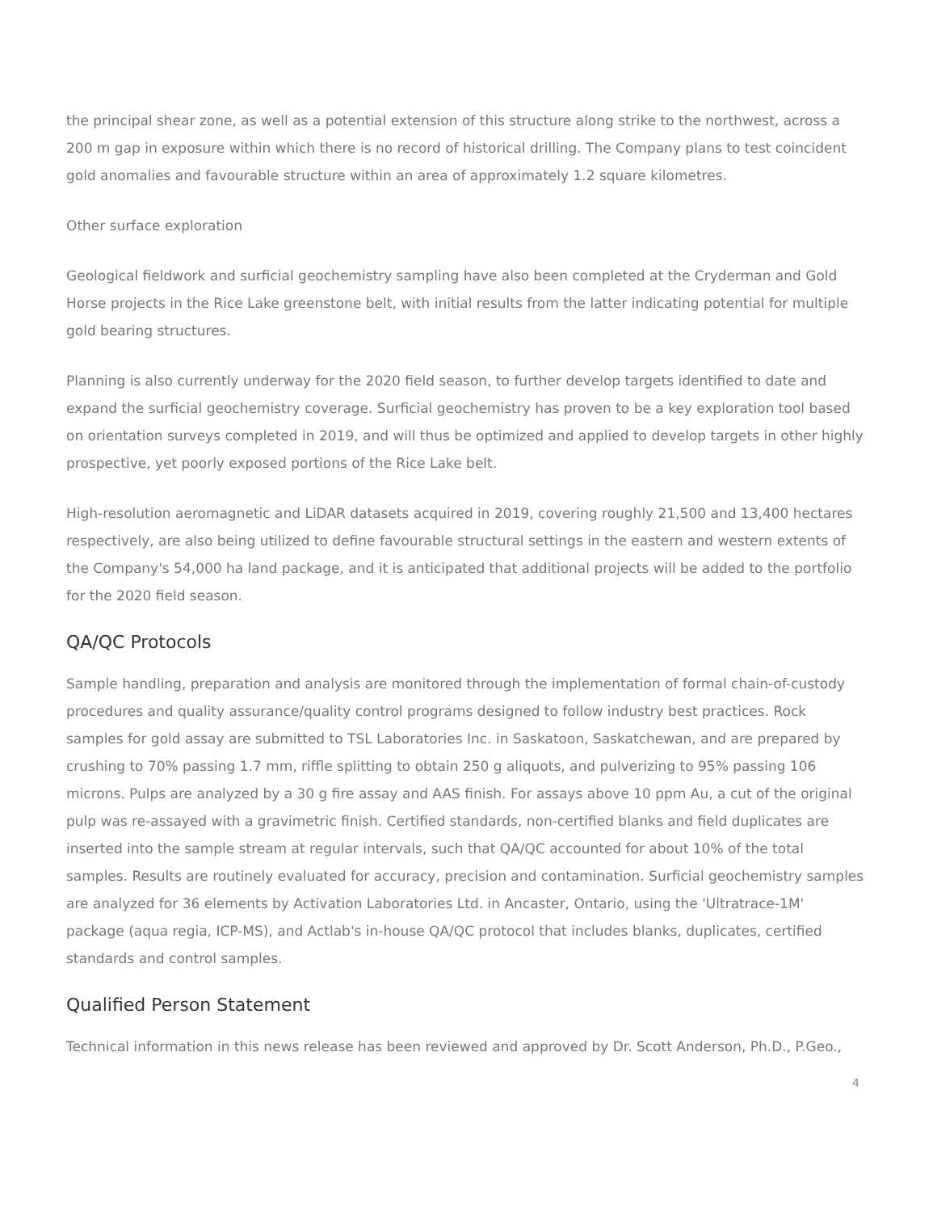the principal shear zone, as well as a potential extension of this structure along strike to the northwest, across a 200 m gap in exposure within which there is no record of historical drilling. The Company plans to test coincident gold anomalies and favourable structure within an area of approximately 1.2 square kilometres.
Other surface exploration
Geological fieldwork and surficial geochemistry sampling have also been completed at the Cryderman and Gold Horse projects in the Rice Lake greenstone belt, with initial results from the latter indicating potential for multiple gold bearing structures.
Planning is also currently underway for the 2020 field season, to further develop targets identified to date and expand the surficial geochemistry coverage. Surficial geochemistry has proven to be a key exploration tool based on orientation surveys completed in 2019, and will thus be optimized and applied to develop targets in other highly prospective, yet poorly exposed portions of the Rice Lake belt.
High-resolution aeromagnetic and LiDAR datasets acquired in 2019, covering roughly 21,500 and 13,400 hectares respectively, are also being utilized to define favourable structural settings in the eastern and western extents of the Company's 54,000 ha land package, and it is anticipated that additional projects will be added to the portfolio for the 2020 field season.
QA/QC Protocols
Sample handling, preparation and analysis are monitored through the implementation of formal chain-of-custody procedures and quality assurance/quality control programs designed to follow industry best practices. Rock samples for gold assay are submitted to TSL Laboratories Inc. in Saskatoon, Saskatchewan, and are prepared by crushing to 70% passing 1.7 mm, riffle splitting to obtain 250 g aliquots, and pulverizing to 95% passing 106 microns. Pulps are analyzed by a 30 g fire assay and AAS finish. For assays above 10 ppm Au, a cut of the original pulp was re-assayed with a gravimetric finish. Certified standards, non-certified blanks and field duplicates are inserted into the sample stream at regular intervals, such that QA/QC accounted for about 10% of the total samples. Results are routinely evaluated for accuracy, precision and contamination. Surficial geochemistry samples are analyzed for 36 elements by Activation Laboratories Ltd. in Ancaster, Ontario, using the 'Ultratrace-1M' package (aqua regia, ICP-MS), and Actlab's in-house QA/QC protocol that includes blanks, duplicates, certified standards and control samples.
Qualified Person Statement
Technical information in this news release has been reviewed and approved by Dr. Scott Anderson, Ph.D., P.Geo.,
4